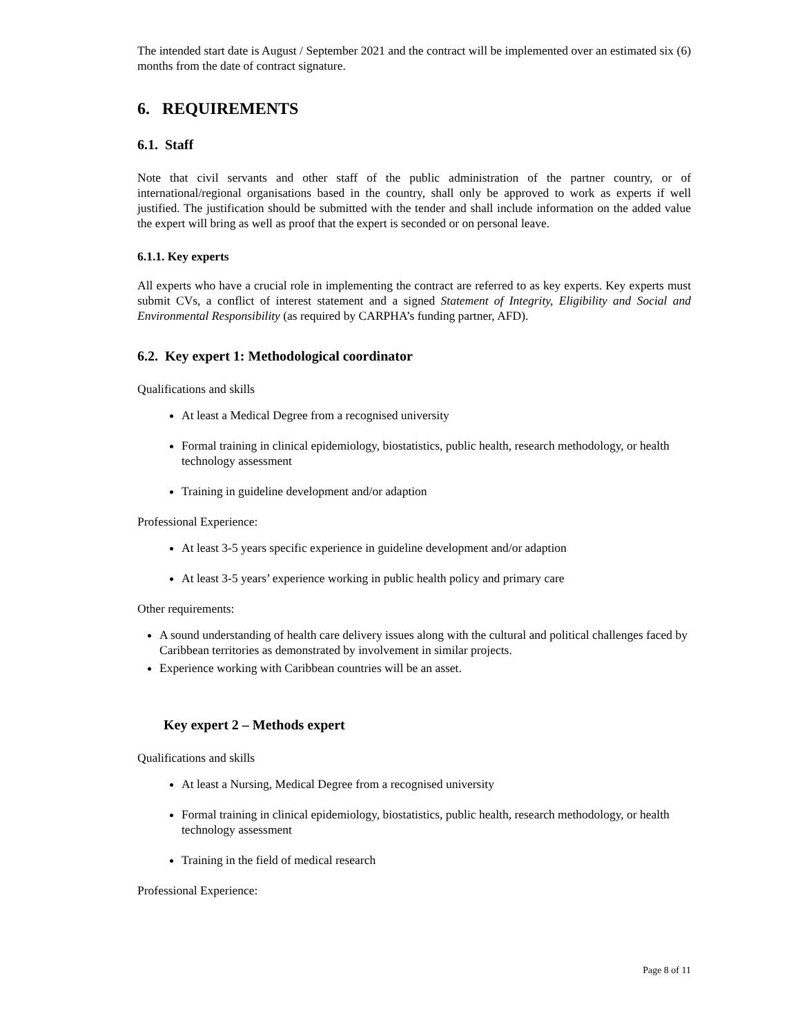The intended start date is August / September 2021 and the contract will be implemented over an estimated six (6) months from the date of contract signature.
6. REQUIREMENTS
6.1. Staff
Note that civil servants and other staff of the public administration of the partner country, or of international/regional organisations based in the country, shall only be approved to work as experts if well justified. The justification should be submitted with the tender and shall include information on the added value the expert will bring as well as proof that the expert is seconded or on personal leave.
6.1.1. Key experts
All experts who have a crucial role in implementing the contract are referred to as key experts. Key experts must submit CVs, a conflict of interest statement and a signed Statement of Integrity, Eligibility and Social and Environmental Responsibility (as required by CARPHA’s funding partner, AFD).
6.2. Key expert 1: Methodological coordinator
Qualifications and skills
At least a Medical Degree from a recognised university
Formal training in clinical epidemiology, biostatistics, public health, research methodology, or health technology assessment
Training in guideline development and/or adaption
Professional Experience:
At least 3-5 years specific experience in guideline development and/or adaption
At least 3-5 years’ experience working in public health policy and primary care
Other requirements:
A sound understanding of health care delivery issues along with the cultural and political challenges faced by Caribbean territories as demonstrated by involvement in similar projects.
Experience working with Caribbean countries will be an asset.
Key expert 2 – Methods expert
Qualifications and skills
At least a Nursing, Medical Degree from a recognised university
Formal training in clinical epidemiology, biostatistics, public health, research methodology, or health technology assessment
Training in the field of medical research
Professional Experience:
Page 8 of 11